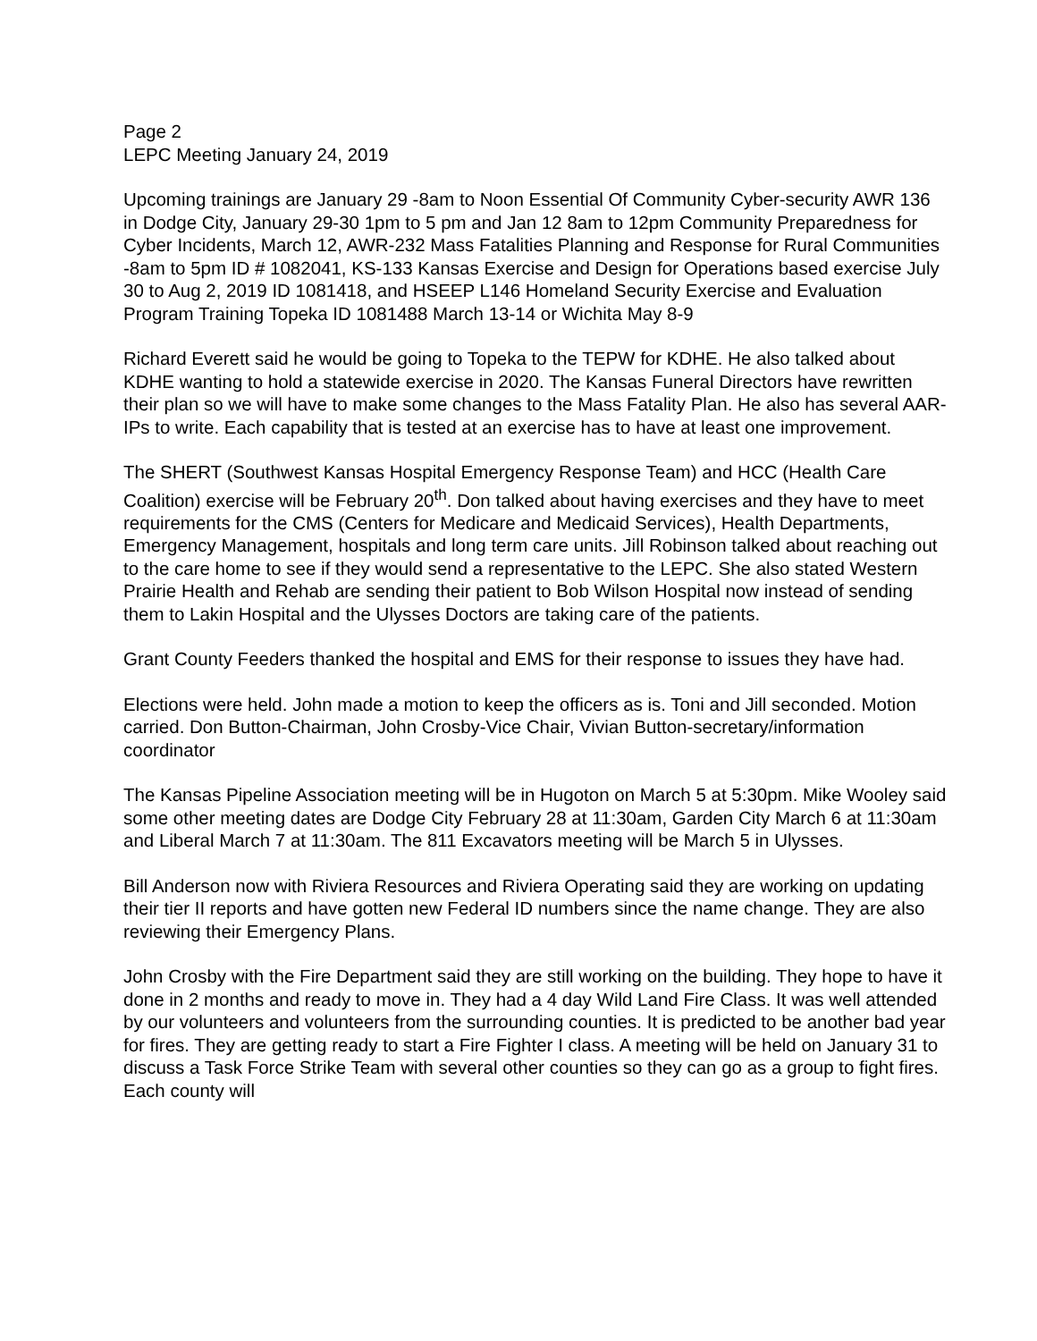Page 2
LEPC Meeting January 24, 2019
Upcoming trainings are January 29 -8am to Noon Essential Of Community Cyber-security AWR 136 in Dodge City, January 29-30 1pm to 5 pm and Jan 12 8am to 12pm Community Preparedness for Cyber Incidents, March 12, AWR-232 Mass Fatalities Planning and Response for Rural Communities -8am to 5pm ID # 1082041, KS-133 Kansas Exercise and Design for Operations based exercise July 30 to Aug 2, 2019 ID 1081418, and HSEEP L146 Homeland Security Exercise and Evaluation Program Training Topeka ID 1081488 March 13-14 or Wichita May 8-9
Richard Everett said he would be going to Topeka to the TEPW for KDHE. He also talked about KDHE wanting to hold a statewide exercise in 2020. The Kansas Funeral Directors have rewritten their plan so we will have to make some changes to the Mass Fatality Plan. He also has several AAR-IPs to write. Each capability that is tested at an exercise has to have at least one improvement.
The SHERT (Southwest Kansas Hospital Emergency Response Team) and HCC (Health Care Coalition) exercise will be February 20<sup>th</sup>. Don talked about having exercises and they have to meet requirements for the CMS (Centers for Medicare and Medicaid Services), Health Departments, Emergency Management, hospitals and long term care units. Jill Robinson talked about reaching out to the care home to see if they would send a representative to the LEPC. She also stated Western Prairie Health and Rehab are sending their patient to Bob Wilson Hospital now instead of sending them to Lakin Hospital and the Ulysses Doctors are taking care of the patients.
Grant County Feeders thanked the hospital and EMS for their response to issues they have had.
Elections were held. John made a motion to keep the officers as is. Toni and Jill seconded. Motion carried. Don Button-Chairman, John Crosby-Vice Chair, Vivian Button-secretary/information coordinator
The Kansas Pipeline Association meeting will be in Hugoton on March 5 at 5:30pm. Mike Wooley said some other meeting dates are Dodge City February 28 at 11:30am, Garden City March 6 at 11:30am and Liberal March 7 at 11:30am. The 811 Excavators meeting will be March 5 in Ulysses.
Bill Anderson now with Riviera Resources and Riviera Operating said they are working on updating their tier II reports and have gotten new Federal ID numbers since the name change. They are also reviewing their Emergency Plans.
John Crosby with the Fire Department said they are still working on the building. They hope to have it done in 2 months and ready to move in. They had a 4 day Wild Land Fire Class. It was well attended by our volunteers and volunteers from the surrounding counties. It is predicted to be another bad year for fires. They are getting ready to start a Fire Fighter I class. A meeting will be held on January 31 to discuss a Task Force Strike Team with several other counties so they can go as a group to fight fires. Each county will